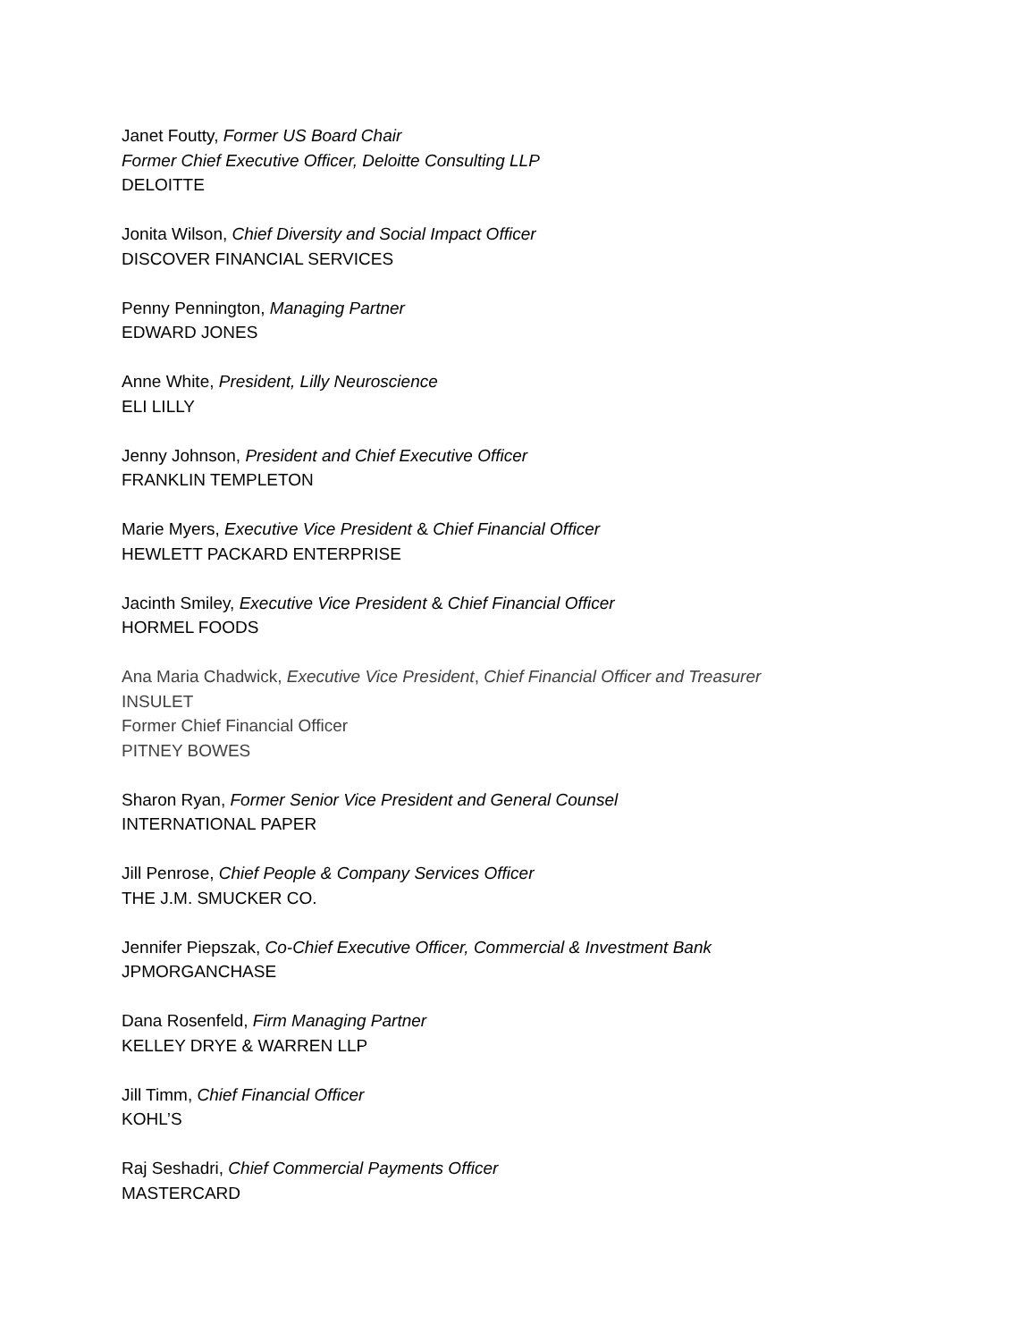Janet Foutty, Former US Board Chair
Former Chief Executive Officer, Deloitte Consulting LLP
DELOITTE
Jonita Wilson, Chief Diversity and Social Impact Officer
DISCOVER FINANCIAL SERVICES
Penny Pennington, Managing Partner
EDWARD JONES
Anne White, President, Lilly Neuroscience
ELI LILLY
Jenny Johnson, President and Chief Executive Officer
FRANKLIN TEMPLETON
Marie Myers, Executive Vice President & Chief Financial Officer
HEWLETT PACKARD ENTERPRISE
Jacinth Smiley, Executive Vice President & Chief Financial Officer
HORMEL FOODS
Ana Maria Chadwick, Executive Vice President, Chief Financial Officer and Treasurer
INSULET
Former Chief Financial Officer
PITNEY BOWES
Sharon Ryan, Former Senior Vice President and General Counsel
INTERNATIONAL PAPER
Jill Penrose, Chief People & Company Services Officer
THE J.M. SMUCKER CO.
Jennifer Piepszak, Co-Chief Executive Officer, Commercial & Investment Bank
JPMORGANCHASE
Dana Rosenfeld, Firm Managing Partner
KELLEY DRYE & WARREN LLP
Jill Timm, Chief Financial Officer
KOHL’S
Raj Seshadri, Chief Commercial Payments Officer
MASTERCARD